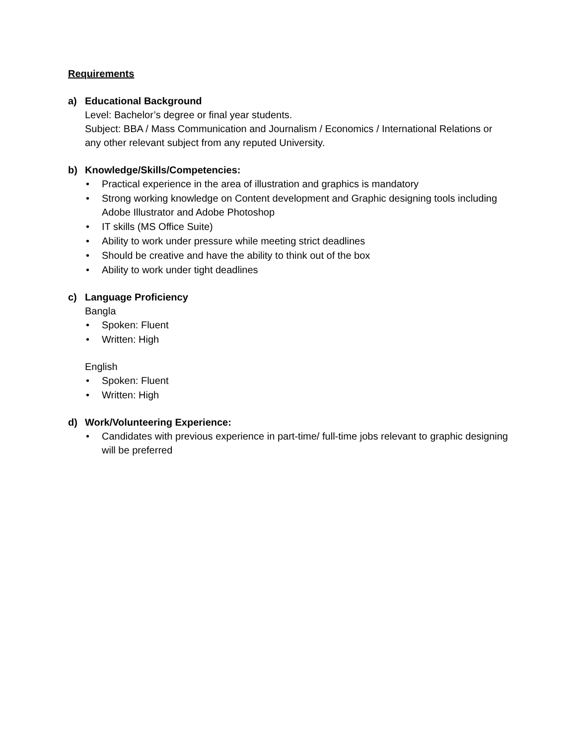Requirements
a) Educational Background
Level: Bachelor’s degree or final year students.
Subject: BBA / Mass Communication and Journalism / Economics / International Relations or any other relevant subject from any reputed University.
b) Knowledge/Skills/Competencies:
• Practical experience in the area of illustration and graphics is mandatory
• Strong working knowledge on Content development and Graphic designing tools including Adobe Illustrator and Adobe Photoshop
• IT skills (MS Office Suite)
• Ability to work under pressure while meeting strict deadlines
• Should be creative and have the ability to think out of the box
• Ability to work under tight deadlines
c) Language Proficiency
Bangla
• Spoken: Fluent
• Written: High
English
• Spoken: Fluent
• Written: High
d) Work/Volunteering Experience:
• Candidates with previous experience in part-time/ full-time jobs relevant to graphic designing will be preferred